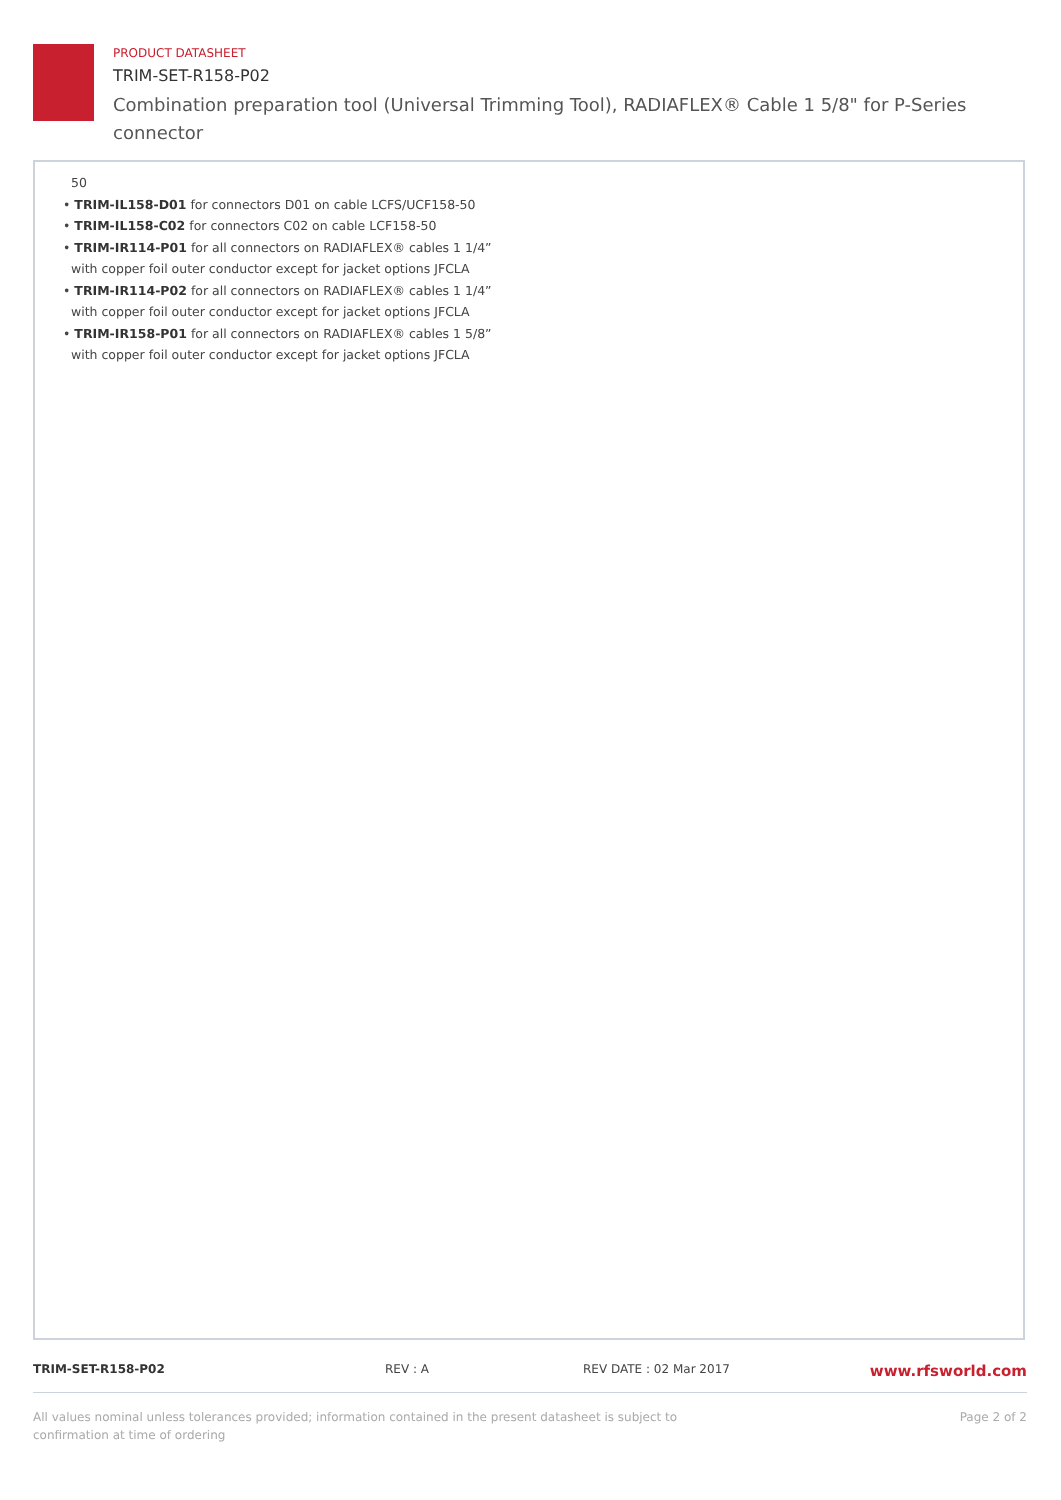PRODUCT DATASHEET
TRIM-SET-R158-P02
Combination preparation tool (Universal Trimming Tool), RADIAFLEX® Cable 1 5/8" for P-Series connector
50
• TRIM-IL158-D01 for connectors D01 on cable LCFS/UCF158-50
• TRIM-IL158-C02 for connectors C02 on cable LCF158-50
• TRIM-IR114-P01 for all connectors on RADIAFLEX® cables 1 1/4”
with copper foil outer conductor except for jacket options JFCLA
• TRIM-IR114-P02 for all connectors on RADIAFLEX® cables 1 1/4”
with copper foil outer conductor except for jacket options JFCLA
• TRIM-IR158-P01 for all connectors on RADIAFLEX® cables 1 5/8”
with copper foil outer conductor except for jacket options JFCLA
TRIM-SET-R158-P02 REV : A REV DATE : 02 Mar 2017 www.rfsworld.com
All values nominal unless tolerances provided; information contained in the present datasheet is subject to confirmation at time of ordering Page 2 of 2